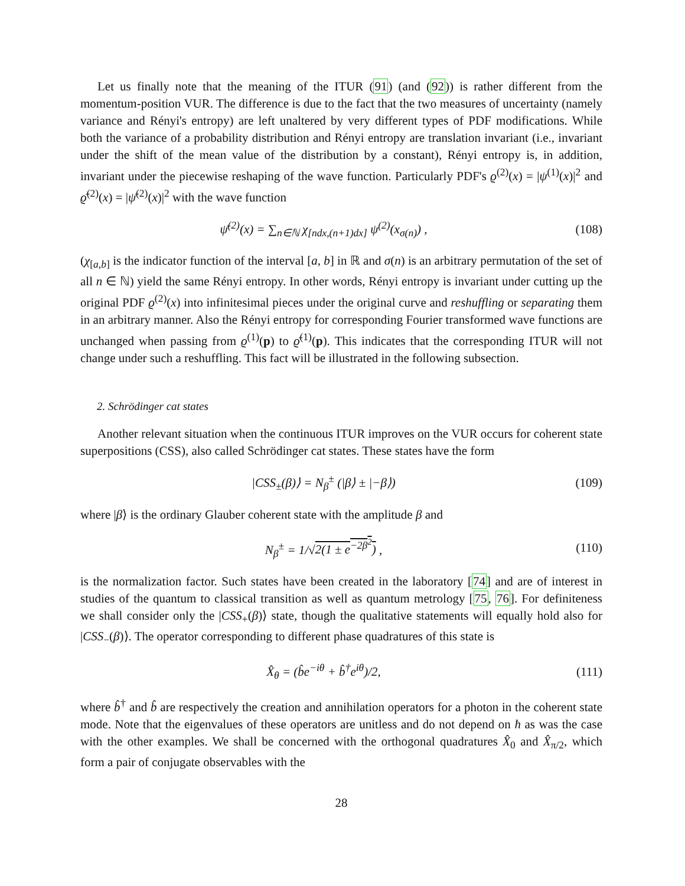Let us finally note that the meaning of the ITUR (91) (and (92)) is rather different from the momentum-position VUR. The difference is due to the fact that the two measures of uncertainty (namely variance and Rényi's entropy) are left unaltered by very different types of PDF modifications. While both the variance of a probability distribution and Rényi entropy are translation invariant (i.e., invariant under the shift of the mean value of the distribution by a constant), Rényi entropy is, in addition, invariant under the piecewise reshaping of the wave function. Particularly PDF's ϱ<sup>(2)</sup>(x) = |ψ<sup>(1)</sup>(x)|<sup>2</sup> and ϱ̄<sup>(2)</sup>(x) = |ψ̄<sup>(2)</sup>(x)|<sup>2</sup> with the wave function
ψ̄<sup>(2)</sup>(x) = ∑<sub>n∈ℕ</sub> χ<sub>[ndx,(n+1)dx]</sub> ψ<sup>(2)</sup>(x<sub>σ(n)</sub>) ,
(108)
(χ<sub>[a,b]</sub> is the indicator function of the interval [a, b] in ℝ and σ(n) is an arbitrary permutation of the set of all n ∈ ℕ) yield the same Rényi entropy. In other words, Rényi entropy is invariant under cutting up the original PDF ϱ<sup>(2)</sup>(x) into infinitesimal pieces under the original curve and reshuffling or separating them in an arbitrary manner. Also the Rényi entropy for corresponding Fourier transformed wave functions are unchanged when passing from ϱ<sup>(1)</sup>(p) to ϱ̄<sup>(1)</sup>(p). This indicates that the corresponding ITUR will not change under such a reshuffling. This fact will be illustrated in the following subsection.
2. Schrödinger cat states
Another relevant situation when the continuous ITUR improves on the VUR occurs for coherent state superpositions (CSS), also called Schrödinger cat states. These states have the form
|CSS<sub>±</sub>(β)⟩ = N<sub>β</sub><sup>±</sup> (|β⟩ ± |−β⟩)
(109)
where |β⟩ is the ordinary Glauber coherent state with the amplitude β and
N<sub>β</sub><sup>±</sup> = 1/√2(1 ± e<sup>−2β<sup>2</sup></sup>) ,
(110)
is the normalization factor. Such states have been created in the laboratory [74] and are of interest in studies of the quantum to classical transition as well as quantum metrology [75, 76]. For definiteness we shall consider only the |CSS<sub>+</sub>(β)⟩ state, though the qualitative statements will equally hold also for |CSS<sub>−</sub>(β)⟩. The operator corresponding to different phase quadratures of this state is
X̂<sub>θ</sub> = (b̂e<sup>−iθ</sup> + b̂<sup>†</sup>e<sup>iθ</sup>)/2,
(111)
where b̂<sup>†</sup> and b̂ are respectively the creation and annihilation operators for a photon in the coherent state mode. Note that the eigenvalues of these operators are unitless and do not depend on ħ as was the case with the other examples. We shall be concerned with the orthogonal quadratures X̂<sub>0</sub> and X̂<sub>π/2</sub>, which form a pair of conjugate observables with the
28